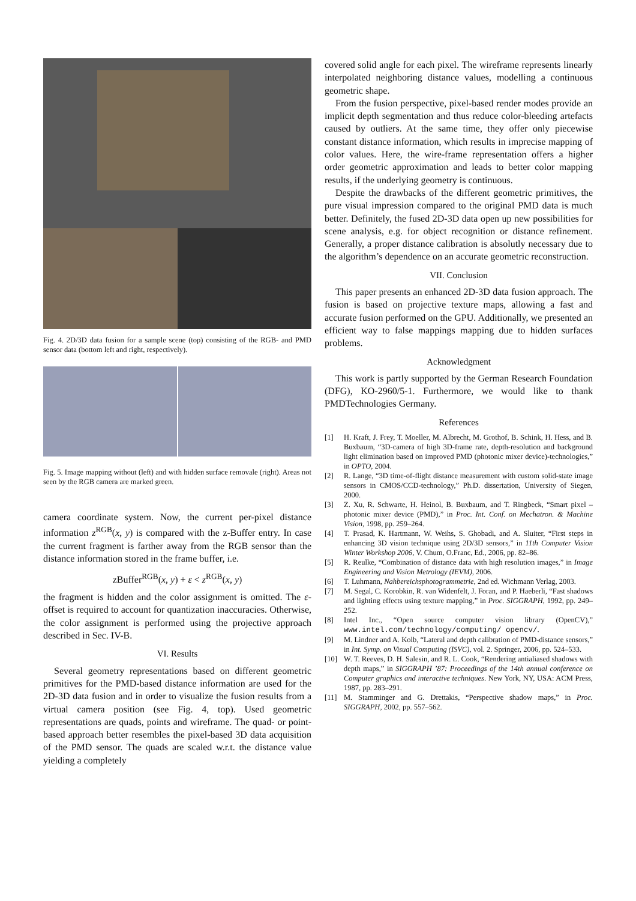Fig. 4. 2D/3D data fusion for a sample scene (top) consisting of the RGB- and PMD sensor data (bottom left and right, respectively).
Fig. 5. Image mapping without (left) and with hidden surface removale (right). Areas not seen by the RGB camera are marked green.
camera coordinate system. Now, the current per-pixel distance information z<sup>RGB</sup>(x, y) is compared with the z-Buffer entry. In case the current fragment is farther away from the RGB sensor than the distance information stored in the frame buffer, i.e.
zBuffer<sup>RGB</sup>(x, y) + ε < z<sup>RGB</sup>(x, y)
the fragment is hidden and the color assignment is omitted. The ε-offset is required to account for quantization inaccuracies. Otherwise, the color assignment is performed using the projective approach described in Sec. IV-B.
VI. Results
Several geometry representations based on different geometric primitives for the PMD-based distance information are used for the 2D-3D data fusion and in order to visualize the fusion results from a virtual camera position (see Fig. 4, top). Used geometric representations are quads, points and wireframe. The quad- or point-based approach better resembles the pixel-based 3D data acquisition of the PMD sensor. The quads are scaled w.r.t. the distance value yielding a completely
covered solid angle for each pixel. The wireframe represents linearly interpolated neighboring distance values, modelling a continuous geometric shape.
From the fusion perspective, pixel-based render modes provide an implicit depth segmentation and thus reduce color-bleeding artefacts caused by outliers. At the same time, they offer only piecewise constant distance information, which results in imprecise mapping of color values. Here, the wire-frame representation offers a higher order geometric approximation and leads to better color mapping results, if the underlying geometry is continuous.
Despite the drawbacks of the different geometric primitives, the pure visual impression compared to the original PMD data is much better. Definitely, the fused 2D-3D data open up new possibilities for scene analysis, e.g. for object recognition or distance refinement. Generally, a proper distance calibration is absolutly necessary due to the algorithm’s dependence on an accurate geometric reconstruction.
VII. Conclusion
This paper presents an enhanced 2D-3D data fusion approach. The fusion is based on projective texture maps, allowing a fast and accurate fusion performed on the GPU. Additionally, we presented an efficient way to false mappings mapping due to hidden surfaces problems.
Acknowledgment
This work is partly supported by the German Research Foundation (DFG), KO-2960/5-1. Furthermore, we would like to thank PMDTechnologies Germany.
References
[1] H. Kraft, J. Frey, T. Moeller, M. Albrecht, M. Grothof, B. Schink, H. Hess, and B. Buxbaum, “3D-camera of high 3D-frame rate, depth-resolution and background light elimination based on improved PMD (photonic mixer device)-technologies,” in OPTO, 2004.
[2] R. Lange, “3D time-of-flight distance measurement with custom solid-state image sensors in CMOS/CCD-technology,” Ph.D. dissertation, University of Siegen, 2000.
[3] Z. Xu, R. Schwarte, H. Heinol, B. Buxbaum, and T. Ringbeck, “Smart pixel – photonic mixer device (PMD),” in Proc. Int. Conf. on Mechatron. & Machine Vision, 1998, pp. 259–264.
[4] T. Prasad, K. Hartmann, W. Weihs, S. Ghobadi, and A. Sluiter, “First steps in enhancing 3D vision technique using 2D/3D sensors,” in 11th Computer Vision Winter Workshop 2006, V. Chum, O.Franc, Ed., 2006, pp. 82–86.
[5] R. Reulke, “Combination of distance data with high resolution images,” in Image Engineering and Vision Metrology (IEVM), 2006.
[6] T. Luhmann, Nahbereichsphotogrammetrie, 2nd ed. Wichmann Verlag, 2003.
[7] M. Segal, C. Korobkin, R. van Widenfelt, J. Foran, and P. Haeberli, “Fast shadows and lighting effects using texture mapping,” in Proc. SIGGRAPH, 1992, pp. 249–252.
[8] Intel Inc., “Open source computer vision library (OpenCV),” www.intel.com/technology/computing/ opencv/.
[9] M. Lindner and A. Kolb, “Lateral and depth calibration of PMD-distance sensors,” in Int. Symp. on Visual Computing (ISVC), vol. 2. Springer, 2006, pp. 524–533.
[10] W. T. Reeves, D. H. Salesin, and R. L. Cook, “Rendering antialiased shadows with depth maps,” in SIGGRAPH ’87: Proceedings of the 14th annual conference on Computer graphics and interactive techniques. New York, NY, USA: ACM Press, 1987, pp. 283–291.
[11] M. Stamminger and G. Drettakis, “Perspective shadow maps,” in Proc. SIGGRAPH, 2002, pp. 557–562.